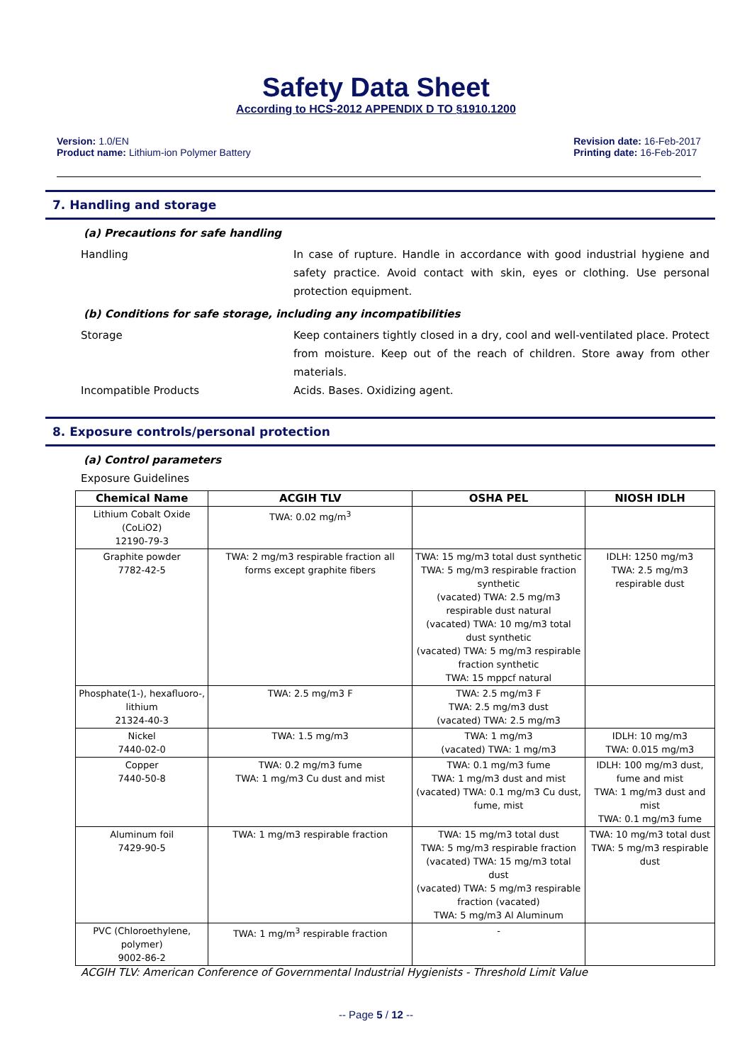Safety Data Sheet
According to HCS-2012 APPENDIX D TO §1910.1200
Version: 1.0/EN
Product name: Lithium-ion Polymer Battery
Revision date: 16-Feb-2017
Printing date: 16-Feb-2017
7. Handling and storage
(a) Precautions for safe handling
Handling In case of rupture. Handle in accordance with good industrial hygiene and safety practice. Avoid contact with skin, eyes or clothing. Use personal protection equipment.
(b) Conditions for safe storage, including any incompatibilities
Storage Keep containers tightly closed in a dry, cool and well-ventilated place. Protect from moisture. Keep out of the reach of children. Store away from other materials.
Incompatible Products Acids. Bases. Oxidizing agent.
8. Exposure controls/personal protection
(a) Control parameters
Exposure Guidelines
| Chemical Name | ACGIH TLV | OSHA PEL | NIOSH IDLH |
| --- | --- | --- | --- |
| Lithium Cobalt Oxide (CoLiO2) 12190-79-3 | TWA: 0.02 mg/m<sup>3</sup> | | |
| Graphite powder 7782-42-5 | TWA: 2 mg/m3 respirable fraction all forms except graphite fibers | TWA: 15 mg/m3 total dust synthetic TWA: 5 mg/m3 respirable fraction synthetic (vacated) TWA: 2.5 mg/m3 respirable dust natural (vacated) TWA: 10 mg/m3 total dust synthetic (vacated) TWA: 5 mg/m3 respirable fraction synthetic TWA: 15 mppcf natural | IDLH: 1250 mg/m3 TWA: 2.5 mg/m3 respirable dust |
| Phosphate(1-), hexafluoro-, lithium 21324-40-3 | TWA: 2.5 mg/m3 F | TWA: 2.5 mg/m3 F TWA: 2.5 mg/m3 dust (vacated) TWA: 2.5 mg/m3 | |
| Nickel 7440-02-0 | TWA: 1.5 mg/m3 | TWA: 1 mg/m3 (vacated) TWA: 1 mg/m3 | IDLH: 10 mg/m3 TWA: 0.015 mg/m3 |
| Copper 7440-50-8 | TWA: 0.2 mg/m3 fume TWA: 1 mg/m3 Cu dust and mist | TWA: 0.1 mg/m3 fume TWA: 1 mg/m3 dust and mist (vacated) TWA: 0.1 mg/m3 Cu dust, fume, mist | IDLH: 100 mg/m3 dust, fume and mist TWA: 1 mg/m3 dust and mist TWA: 0.1 mg/m3 fume |
| Aluminum foil 7429-90-5 | TWA: 1 mg/m3 respirable fraction | TWA: 15 mg/m3 total dust TWA: 5 mg/m3 respirable fraction (vacated) TWA: 15 mg/m3 total dust (vacated) TWA: 5 mg/m3 respirable fraction (vacated) TWA: 5 mg/m3 Al Aluminum | TWA: 10 mg/m3 total dust TWA: 5 mg/m3 respirable dust |
| PVC (Chloroethylene, polymer) 9002-86-2 | TWA: 1 mg/m<sup>3</sup> respirable fraction | - | |
ACGIH TLV: American Conference of Governmental Industrial Hygienists - Threshold Limit Value
-- Page 5 / 12 --